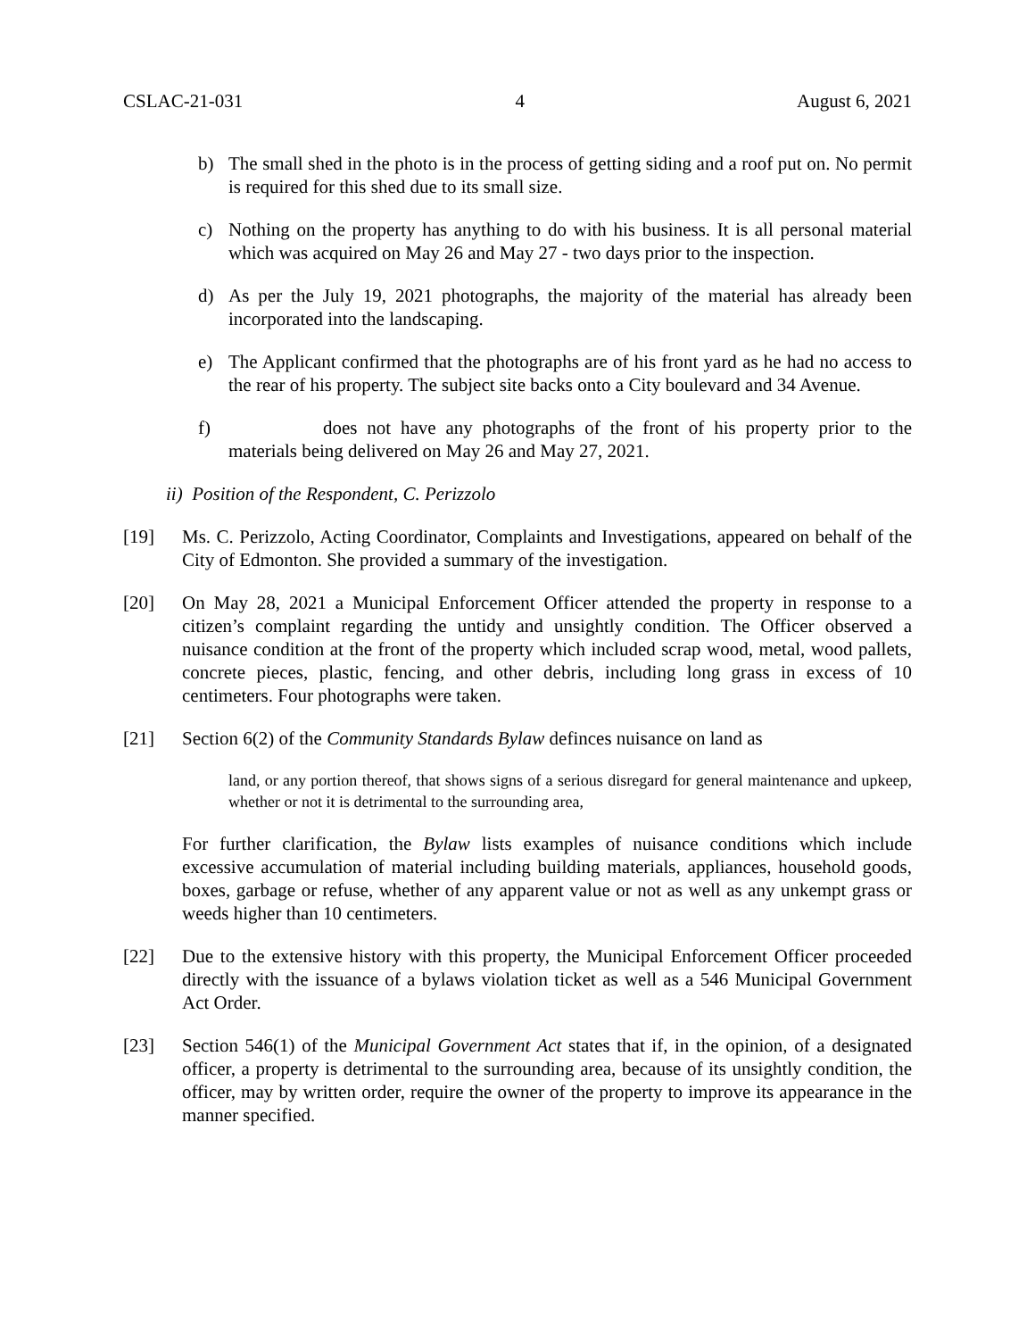CSLAC-21-031 4 August 6, 2021
b) The small shed in the photo is in the process of getting siding and a roof put on. No permit is required for this shed due to its small size.
c) Nothing on the property has anything to do with his business. It is all personal material which was acquired on May 26 and May 27 - two days prior to the inspection.
d) As per the July 19, 2021 photographs, the majority of the material has already been incorporated into the landscaping.
e) The Applicant confirmed that the photographs are of his front yard as he had no access to the rear of his property. The subject site backs onto a City boulevard and 34 Avenue.
f) does not have any photographs of the front of his property prior to the materials being delivered on May 26 and May 27, 2021.
ii) Position of the Respondent, C. Perizzolo
[19] Ms. C. Perizzolo, Acting Coordinator, Complaints and Investigations, appeared on behalf of the City of Edmonton. She provided a summary of the investigation.
[20] On May 28, 2021 a Municipal Enforcement Officer attended the property in response to a citizen’s complaint regarding the untidy and unsightly condition. The Officer observed a nuisance condition at the front of the property which included scrap wood, metal, wood pallets, concrete pieces, plastic, fencing, and other debris, including long grass in excess of 10 centimeters. Four photographs were taken.
[21] Section 6(2) of the Community Standards Bylaw definces nuisance on land as
land, or any portion thereof, that shows signs of a serious disregard for general maintenance and upkeep, whether or not it is detrimental to the surrounding area,
For further clarification, the Bylaw lists examples of nuisance conditions which include excessive accumulation of material including building materials, appliances, household goods, boxes, garbage or refuse, whether of any apparent value or not as well as any unkempt grass or weeds higher than 10 centimeters.
[22] Due to the extensive history with this property, the Municipal Enforcement Officer proceeded directly with the issuance of a bylaws violation ticket as well as a 546 Municipal Government Act Order.
[23] Section 546(1) of the Municipal Government Act states that if, in the opinion, of a designated officer, a property is detrimental to the surrounding area, because of its unsightly condition, the officer, may by written order, require the owner of the property to improve its appearance in the manner specified.